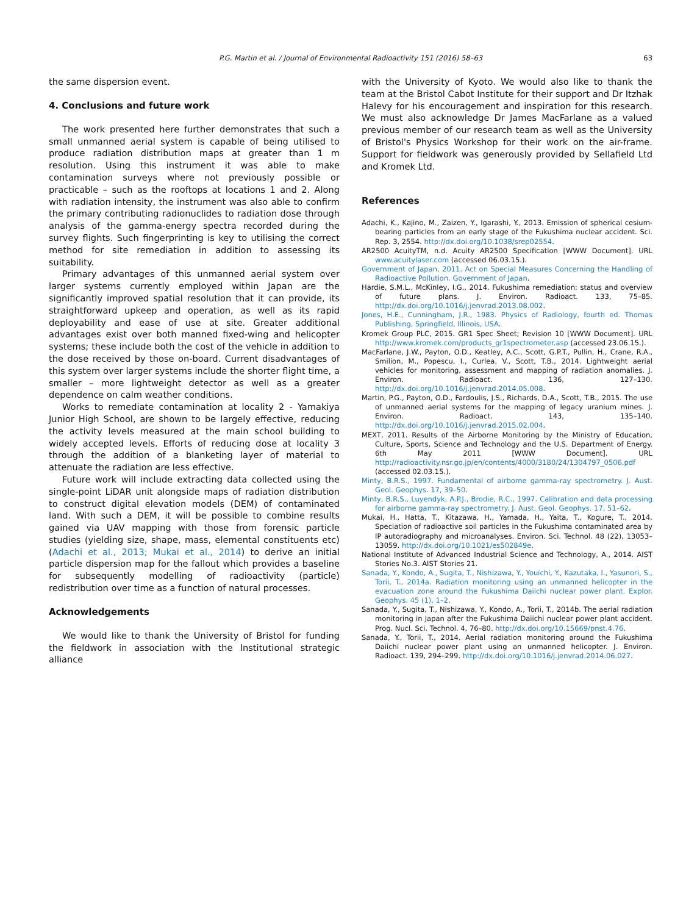P.G. Martin et al. / Journal of Environmental Radioactivity 151 (2016) 58–63 63
the same dispersion event.
4. Conclusions and future work
The work presented here further demonstrates that such a small unmanned aerial system is capable of being utilised to produce radiation distribution maps at greater than 1 m resolution. Using this instrument it was able to make contamination surveys where not previously possible or practicable – such as the rooftops at locations 1 and 2. Along with radiation intensity, the instrument was also able to confirm the primary contributing radionuclides to radiation dose through analysis of the gamma-energy spectra recorded during the survey flights. Such fingerprinting is key to utilising the correct method for site remediation in addition to assessing its suitability.
Primary advantages of this unmanned aerial system over larger systems currently employed within Japan are the significantly improved spatial resolution that it can provide, its straightforward upkeep and operation, as well as its rapid deployability and ease of use at site. Greater additional advantages exist over both manned fixed-wing and helicopter systems; these include both the cost of the vehicle in addition to the dose received by those on-board. Current disadvantages of this system over larger systems include the shorter flight time, a smaller – more lightweight detector as well as a greater dependence on calm weather conditions.
Works to remediate contamination at locality 2 - Yamakiya Junior High School, are shown to be largely effective, reducing the activity levels measured at the main school building to widely accepted levels. Efforts of reducing dose at locality 3 through the addition of a blanketing layer of material to attenuate the radiation are less effective.
Future work will include extracting data collected using the single-point LiDAR unit alongside maps of radiation distribution to construct digital elevation models (DEM) of contaminated land. With such a DEM, it will be possible to combine results gained via UAV mapping with those from forensic particle studies (yielding size, shape, mass, elemental constituents etc) (Adachi et al., 2013; Mukai et al., 2014) to derive an initial particle dispersion map for the fallout which provides a baseline for subsequently modelling of radioactivity (particle) redistribution over time as a function of natural processes.
Acknowledgements
We would like to thank the University of Bristol for funding the fieldwork in association with the Institutional strategic alliance
with the University of Kyoto. We would also like to thank the team at the Bristol Cabot Institute for their support and Dr Itzhak Halevy for his encouragement and inspiration for this research. We must also acknowledge Dr James MacFarlane as a valued previous member of our research team as well as the University of Bristol's Physics Workshop for their work on the air-frame. Support for fieldwork was generously provided by Sellafield Ltd and Kromek Ltd.
References
Adachi, K., Kajino, M., Zaizen, Y., Igarashi, Y., 2013. Emission of spherical cesium-bearing particles from an early stage of the Fukushima nuclear accident. Sci. Rep. 3, 2554. http://dx.doi.org/10.1038/srep02554.
AR2500 AcuityTM, n.d. Acuity AR2500 Specification [WWW Document]. URL www.acuitylaser.com (accessed 06.03.15.).
Government of Japan, 2011. Act on Special Measures Concerning the Handling of Radioactive Pollution. Government of Japan.
Hardie, S.M.L., McKinley, I.G., 2014. Fukushima remediation: status and overview of future plans. J. Environ. Radioact. 133, 75–85. http://dx.doi.org/10.1016/j.jenvrad.2013.08.002.
Jones, H.E., Cunningham, J.R., 1983. Physics of Radiology, fourth ed. Thomas Publishing, Springfield, Illinois, USA.
Kromek Group PLC, 2015. GR1 Spec Sheet; Revision 10 [WWW Document]. URL http://www.kromek.com/products_gr1spectrometer.asp (accessed 23.06.15.).
MacFarlane, J.W., Payton, O.D., Keatley, A.C., Scott, G.P.T., Pullin, H., Crane, R.A., Smilion, M., Popescu, I., Curlea, V., Scott, T.B., 2014. Lightweight aerial vehicles for monitoring, assessment and mapping of radiation anomalies. J. Environ. Radioact. 136, 127–130. http://dx.doi.org/10.1016/j.jenvrad.2014.05.008.
Martin, P.G., Payton, O.D., Fardoulis, J.S., Richards, D.A., Scott, T.B., 2015. The use of unmanned aerial systems for the mapping of legacy uranium mines. J. Environ. Radioact. 143, 135–140. http://dx.doi.org/10.1016/j.jenvrad.2015.02.004.
MEXT, 2011. Results of the Airborne Monitoring by the Ministry of Education, Culture, Sports, Science and Technology and the U.S. Department of Energy. 6th May 2011 [WWW Document]. URL http://radioactivity.nsr.go.jp/en/contents/4000/3180/24/1304797_0506.pdf (accessed 02.03.15.).
Minty, B.R.S., 1997. Fundamental of airborne gamma-ray spectrometry. J. Aust. Geol. Geophys. 17, 39–50.
Minty, B.R.S., Luyendyk, A.P.J., Brodie, R.C., 1997. Calibration and data processing for airborne gamma-ray spectrometry. J. Aust. Geol. Geophys. 17, 51–62.
Mukai, H., Hatta, T., Kitazawa, H., Yamada, H., Yaita, T., Kogure, T., 2014. Speciation of radioactive soil particles in the Fukushima contaminated area by IP autoradiography and microanalyses. Environ. Sci. Technol. 48 (22), 13053–13059. http://dx.doi.org/10.1021/es502849e.
National Institute of Advanced Industrial Science and Technology, A., 2014. AIST Stories No.3. AIST Stories 21.
Sanada, Y., Kondo, A., Sugita, T., Nishizawa, Y., Youichi, Y., Kazutaka, I., Yasunori, S., Torii, T., 2014a. Radiation monitoring using an unmanned helicopter in the evacuation zone around the Fukushima Daiichi nuclear power plant. Explor. Geophys. 45 (1), 1–2.
Sanada, Y., Sugita, T., Nishizawa, Y., Kondo, A., Torii, T., 2014b. The aerial radiation monitoring in Japan after the Fukushima Daiichi nuclear power plant accident. Prog. Nucl. Sci. Technol. 4, 76–80. http://dx.doi.org/10.15669/pnst.4.76.
Sanada, Y., Torii, T., 2014. Aerial radiation monitoring around the Fukushima Daiichi nuclear power plant using an unmanned helicopter. J. Environ. Radioact. 139, 294–299. http://dx.doi.org/10.1016/j.jenvrad.2014.06.027.